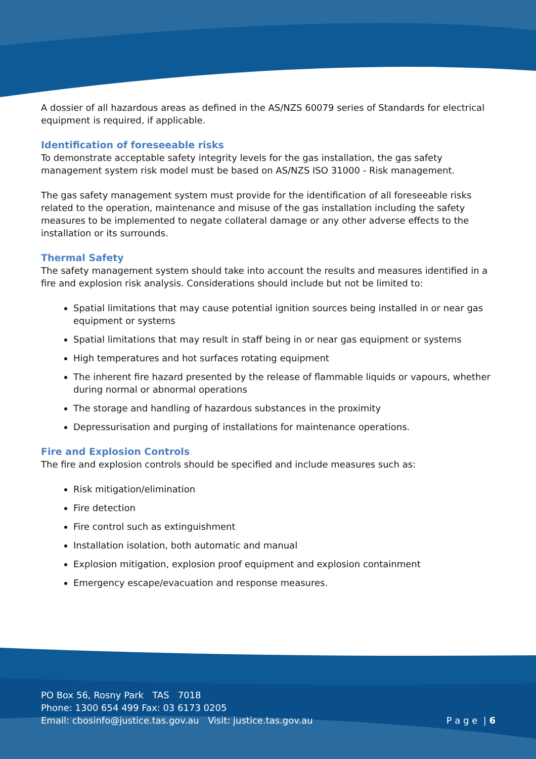A dossier of all hazardous areas as defined in the AS/NZS 60079 series of Standards for electrical equipment is required, if applicable.
Identification of foreseeable risks
To demonstrate acceptable safety integrity levels for the gas installation, the gas safety management system risk model must be based on AS/NZS ISO 31000 - Risk management.
The gas safety management system must provide for the identification of all foreseeable risks related to the operation, maintenance and misuse of the gas installation including the safety measures to be implemented to negate collateral damage or any other adverse effects to the installation or its surrounds.
Thermal Safety
The safety management system should take into account the results and measures identified in a fire and explosion risk analysis. Considerations should include but not be limited to:
Spatial limitations that may cause potential ignition sources being installed in or near gas equipment or systems
Spatial limitations that may result in staff being in or near gas equipment or systems
High temperatures and hot surfaces rotating equipment
The inherent fire hazard presented by the release of flammable liquids or vapours, whether during normal or abnormal operations
The storage and handling of hazardous substances in the proximity
Depressurisation and purging of installations for maintenance operations.
Fire and Explosion Controls
The fire and explosion controls should be specified and include measures such as:
Risk mitigation/elimination
Fire detection
Fire control such as extinguishment
Installation isolation, both automatic and manual
Explosion mitigation, explosion proof equipment and explosion containment
Emergency escape/evacuation and response measures.
PO Box 56, Rosny Park TAS 7018
Phone: 1300 654 499 Fax: 03 6173 0205
Email: cbosinfo@justice.tas.gov.au Visit: justice.tas.gov.au
P a g e | 6